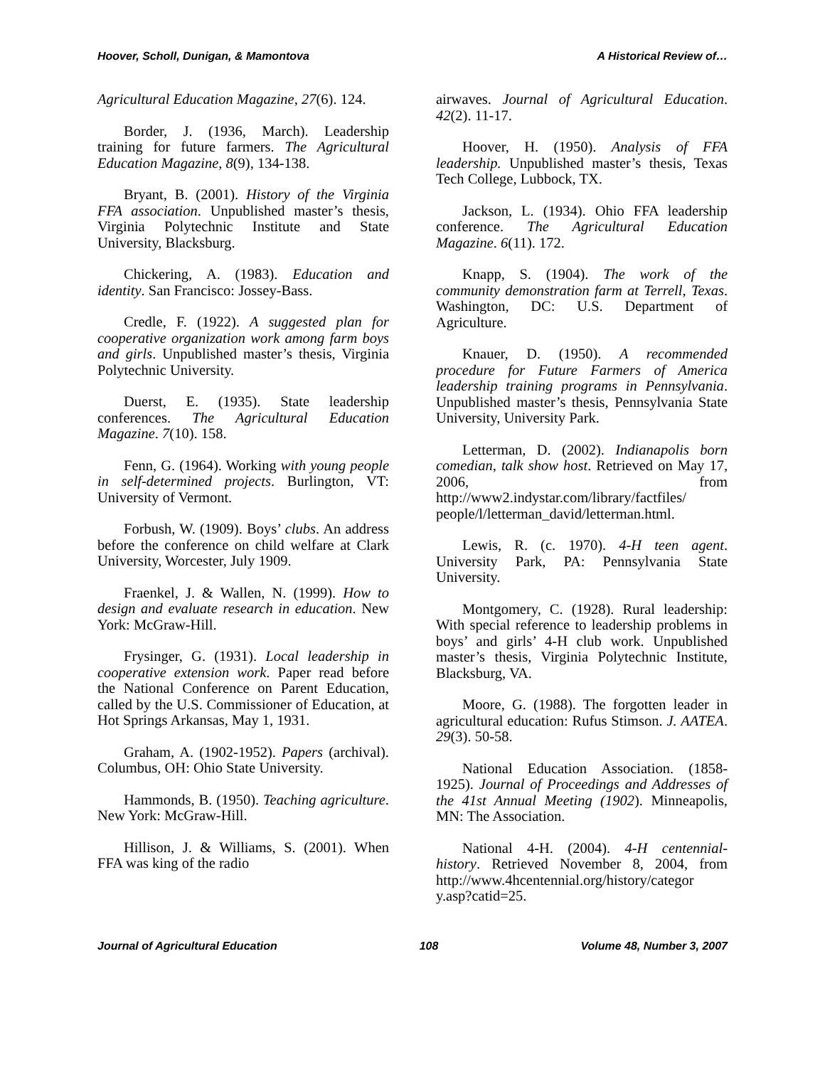Hoover, Scholl, Dunigan, & Mamontova A Historical Review of…
Agricultural Education Magazine, 27(6). 124.
Border, J. (1936, March). Leadership training for future farmers. The Agricultural Education Magazine, 8(9), 134-138.
Bryant, B. (2001). History of the Virginia FFA association. Unpublished master’s thesis, Virginia Polytechnic Institute and State University, Blacksburg.
Chickering, A. (1983). Education and identity. San Francisco: Jossey-Bass.
Credle, F. (1922). A suggested plan for cooperative organization work among farm boys and girls. Unpublished master’s thesis, Virginia Polytechnic University.
Duerst, E. (1935). State leadership conferences. The Agricultural Education Magazine. 7(10). 158.
Fenn, G. (1964). Working with young people in self-determined projects. Burlington, VT: University of Vermont.
Forbush, W. (1909). Boys’ clubs. An address before the conference on child welfare at Clark University, Worcester, July 1909.
Fraenkel, J. & Wallen, N. (1999). How to design and evaluate research in education. New York: McGraw-Hill.
Frysinger, G. (1931). Local leadership in cooperative extension work. Paper read before the National Conference on Parent Education, called by the U.S. Commissioner of Education, at Hot Springs Arkansas, May 1, 1931.
Graham, A. (1902-1952). Papers (archival). Columbus, OH: Ohio State University.
Hammonds, B. (1950). Teaching agriculture. New York: McGraw-Hill.
Hillison, J. & Williams, S. (2001). When FFA was king of the radio
airwaves. Journal of Agricultural Education. 42(2). 11-17.
Hoover, H. (1950). Analysis of FFA leadership. Unpublished master’s thesis, Texas Tech College, Lubbock, TX.
Jackson, L. (1934). Ohio FFA leadership conference. The Agricultural Education Magazine. 6(11). 172.
Knapp, S. (1904). The work of the community demonstration farm at Terrell, Texas. Washington, DC: U.S. Department of Agriculture.
Knauer, D. (1950). A recommended procedure for Future Farmers of America leadership training programs in Pennsylvania. Unpublished master’s thesis, Pennsylvania State University, University Park.
Letterman, D. (2002). Indianapolis born comedian, talk show host. Retrieved on May 17, 2006, from http://www2.indystar.com/library/factfiles/ people/l/letterman_david/letterman.html.
Lewis, R. (c. 1970). 4-H teen agent. University Park, PA: Pennsylvania State University.
Montgomery, C. (1928). Rural leadership: With special reference to leadership problems in boys’ and girls’ 4-H club work. Unpublished master’s thesis, Virginia Polytechnic Institute, Blacksburg, VA.
Moore, G. (1988). The forgotten leader in agricultural education: Rufus Stimson. J. AATEA. 29(3). 50-58.
National Education Association. (1858-1925). Journal of Proceedings and Addresses of the 41st Annual Meeting (1902). Minneapolis, MN: The Association.
National 4-H. (2004). 4-H centennial-history. Retrieved November 8, 2004, from http://www.4hcentennial.org/history/categor y.asp?catid=25.
Journal of Agricultural Education 108 Volume 48, Number 3, 2007